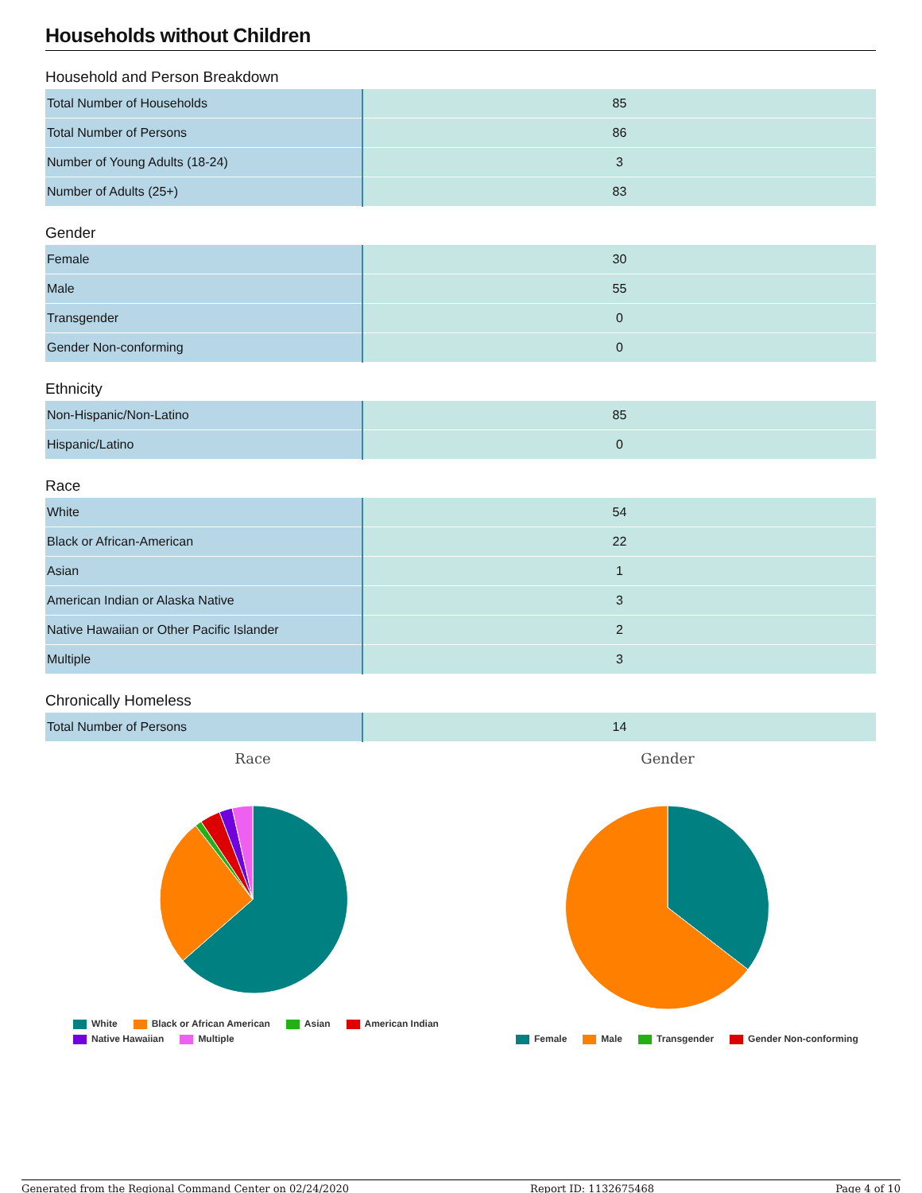Households without Children
Household and Person Breakdown
| Total Number of Households | 85 |
| Total Number of Persons | 86 |
| Number of Young Adults (18-24) | 3 |
| Number of Adults (25+) | 83 |
Gender
| Female | 30 |
| Male | 55 |
| Transgender | 0 |
| Gender Non-conforming | 0 |
Ethnicity
| Non-Hispanic/Non-Latino | 85 |
| Hispanic/Latino | 0 |
Race
| White | 54 |
| Black or African-American | 22 |
| Asian | 1 |
| American Indian or Alaska Native | 3 |
| Native Hawaiian or Other Pacific Islander | 2 |
| Multiple | 3 |
Chronically Homeless
| Total Number of Persons | 14 |
Race
White Black or African American Asian American Indian
Native Hawaiian Multiple
Gender
Female Male Transgender Gender Non-conforming
Generated from the Regional Command Center on 02/24/2020 Report ID: 1132675468 Page 4 of 10